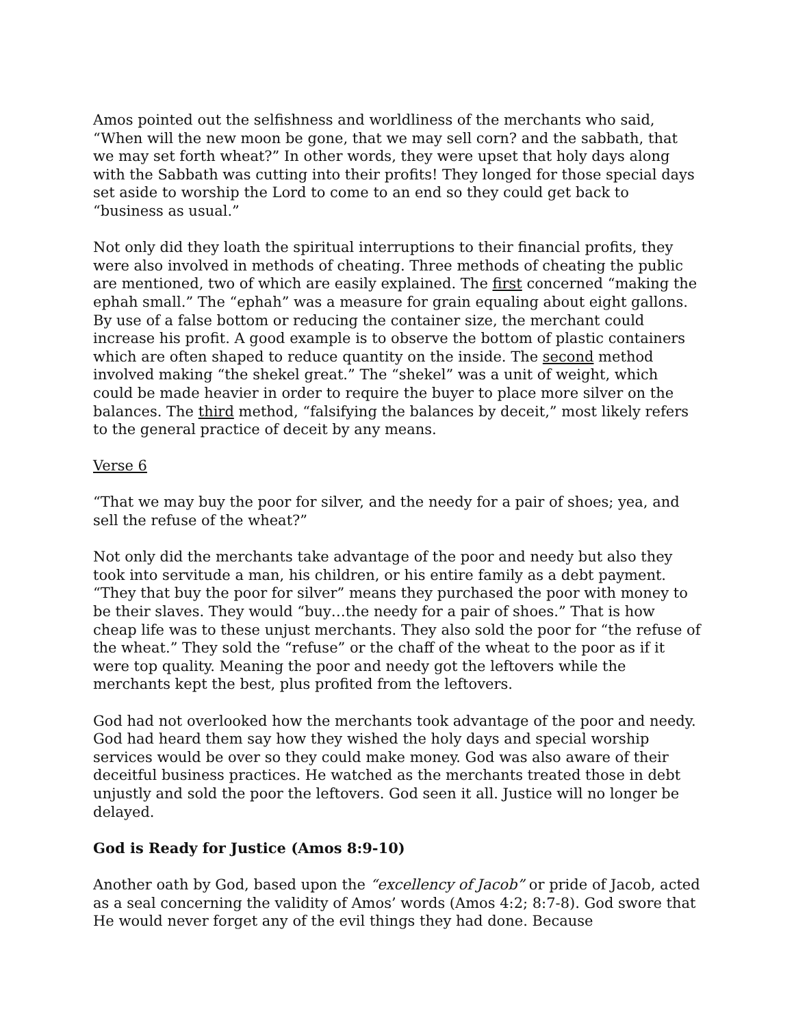Amos pointed out the selfishness and worldliness of the merchants who said, “When will the new moon be gone, that we may sell corn? and the sabbath, that we may set forth wheat?” In other words, they were upset that holy days along with the Sabbath was cutting into their profits! They longed for those special days set aside to worship the Lord to come to an end so they could get back to “business as usual.”
Not only did they loath the spiritual interruptions to their financial profits, they were also involved in methods of cheating. Three methods of cheating the public are mentioned, two of which are easily explained. The first concerned “making the ephah small.” The “ephah” was a measure for grain equaling about eight gallons. By use of a false bottom or reducing the container size, the merchant could increase his profit. A good example is to observe the bottom of plastic containers which are often shaped to reduce quantity on the inside. The second method involved making “the shekel great.” The “shekel” was a unit of weight, which could be made heavier in order to require the buyer to place more silver on the balances. The third method, “falsifying the balances by deceit,” most likely refers to the general practice of deceit by any means.
Verse 6
“That we may buy the poor for silver, and the needy for a pair of shoes; yea, and sell the refuse of the wheat?”
Not only did the merchants take advantage of the poor and needy but also they took into servitude a man, his children, or his entire family as a debt payment. “They that buy the poor for silver” means they purchased the poor with money to be their slaves. They would “buy…the needy for a pair of shoes.” That is how cheap life was to these unjust merchants. They also sold the poor for “the refuse of the wheat.” They sold the “refuse” or the chaff of the wheat to the poor as if it were top quality. Meaning the poor and needy got the leftovers while the merchants kept the best, plus profited from the leftovers.
God had not overlooked how the merchants took advantage of the poor and needy. God had heard them say how they wished the holy days and special worship services would be over so they could make money. God was also aware of their deceitful business practices. He watched as the merchants treated those in debt unjustly and sold the poor the leftovers. God seen it all. Justice will no longer be delayed.
God is Ready for Justice (Amos 8:9-10)
Another oath by God, based upon the “excellency of Jacob” or pride of Jacob, acted as a seal concerning the validity of Amos’ words (Amos 4:2; 8:7-8). God swore that He would never forget any of the evil things they had done. Because